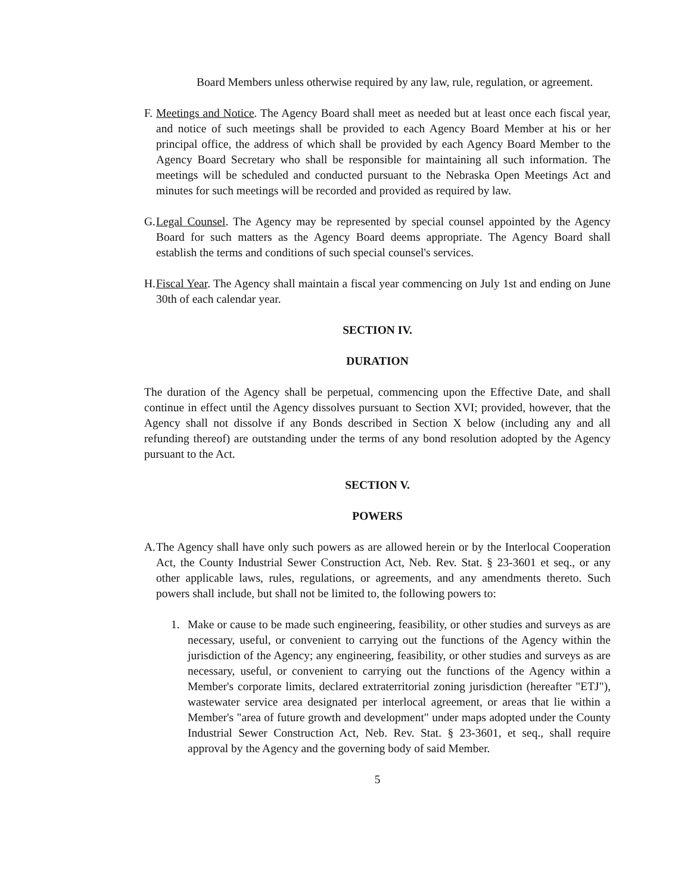Board Members unless otherwise required by any law, rule, regulation, or agreement.
F.
Meetings and Notice. The Agency Board shall meet as needed but at least once each fiscal year, and notice of such meetings shall be provided to each Agency Board Member at his or her principal office, the address of which shall be provided by each Agency Board Member to the Agency Board Secretary who shall be responsible for maintaining all such information. The meetings will be scheduled and conducted pursuant to the Nebraska Open Meetings Act and minutes for such meetings will be recorded and provided as required by law.
G.
Legal Counsel. The Agency may be represented by special counsel appointed by the Agency Board for such matters as the Agency Board deems appropriate. The Agency Board shall establish the terms and conditions of such special counsel's services.
H.
Fiscal Year. The Agency shall maintain a fiscal year commencing on July 1st and ending on June 30th of each calendar year.
SECTION IV.
DURATION
The duration of the Agency shall be perpetual, commencing upon the Effective Date, and shall continue in effect until the Agency dissolves pursuant to Section XVI; provided, however, that the Agency shall not dissolve if any Bonds described in Section X below (including any and all refunding thereof) are outstanding under the terms of any bond resolution adopted by the Agency pursuant to the Act.
SECTION V.
POWERS
A.
The Agency shall have only such powers as are allowed herein or by the Interlocal Cooperation Act, the County Industrial Sewer Construction Act, Neb. Rev. Stat. § 23-3601 et seq., or any other applicable laws, rules, regulations, or agreements, and any amendments thereto. Such powers shall include, but shall not be limited to, the following powers to:
1. Make or cause to be made such engineering, feasibility, or other studies and surveys as are necessary, useful, or convenient to carrying out the functions of the Agency within the jurisdiction of the Agency; any engineering, feasibility, or other studies and surveys as are necessary, useful, or convenient to carrying out the functions of the Agency within a Member's corporate limits, declared extraterritorial zoning jurisdiction (hereafter "ETJ"), wastewater service area designated per interlocal agreement, or areas that lie within a Member's "area of future growth and development" under maps adopted under the County Industrial Sewer Construction Act, Neb. Rev. Stat. § 23-3601, et seq., shall require approval by the Agency and the governing body of said Member.
5